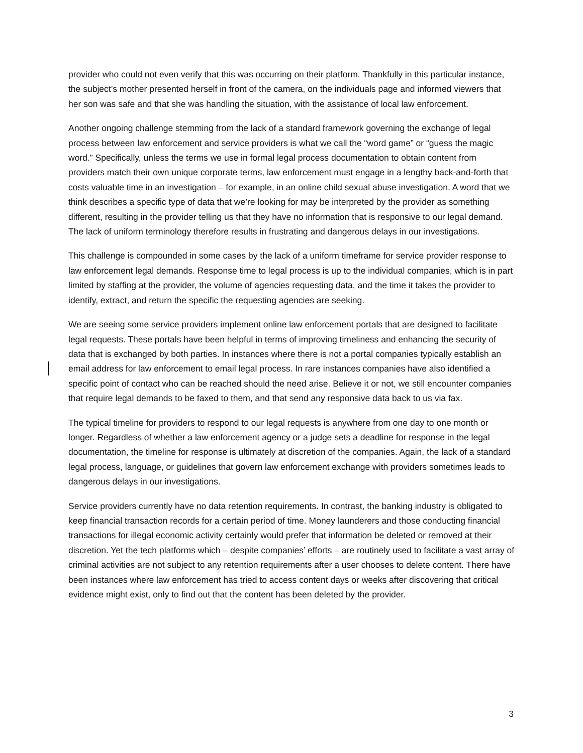provider who could not even verify that this was occurring on their platform. Thankfully in this particular instance, the subject’s mother presented herself in front of the camera, on the individuals page and informed viewers that her son was safe and that she was handling the situation, with the assistance of local law enforcement.
Another ongoing challenge stemming from the lack of a standard framework governing the exchange of legal process between law enforcement and service providers is what we call the “word game” or “guess the magic word.” Specifically, unless the terms we use in formal legal process documentation to obtain content from providers match their own unique corporate terms, law enforcement must engage in a lengthy back-and-forth that costs valuable time in an investigation – for example, in an online child sexual abuse investigation. A word that we think describes a specific type of data that we’re looking for may be interpreted by the provider as something different, resulting in the provider telling us that they have no information that is responsive to our legal demand. The lack of uniform terminology therefore results in frustrating and dangerous delays in our investigations.
This challenge is compounded in some cases by the lack of a uniform timeframe for service provider response to law enforcement legal demands. Response time to legal process is up to the individual companies, which is in part limited by staffing at the provider, the volume of agencies requesting data, and the time it takes the provider to identify, extract, and return the specific the requesting agencies are seeking.
We are seeing some service providers implement online law enforcement portals that are designed to facilitate legal requests. These portals have been helpful in terms of improving timeliness and enhancing the security of data that is exchanged by both parties. In instances where there is not a portal companies typically establish an email address for law enforcement to email legal process. In rare instances companies have also identified a specific point of contact who can be reached should the need arise. Believe it or not, we still encounter companies that require legal demands to be faxed to them, and that send any responsive data back to us via fax.
The typical timeline for providers to respond to our legal requests is anywhere from one day to one month or longer. Regardless of whether a law enforcement agency or a judge sets a deadline for response in the legal documentation, the timeline for response is ultimately at discretion of the companies. Again, the lack of a standard legal process, language, or guidelines that govern law enforcement exchange with providers sometimes leads to dangerous delays in our investigations.
Service providers currently have no data retention requirements. In contrast, the banking industry is obligated to keep financial transaction records for a certain period of time. Money launderers and those conducting financial transactions for illegal economic activity certainly would prefer that information be deleted or removed at their discretion. Yet the tech platforms which – despite companies’ efforts – are routinely used to facilitate a vast array of criminal activities are not subject to any retention requirements after a user chooses to delete content. There have been instances where law enforcement has tried to access content days or weeks after discovering that critical evidence might exist, only to find out that the content has been deleted by the provider.
3